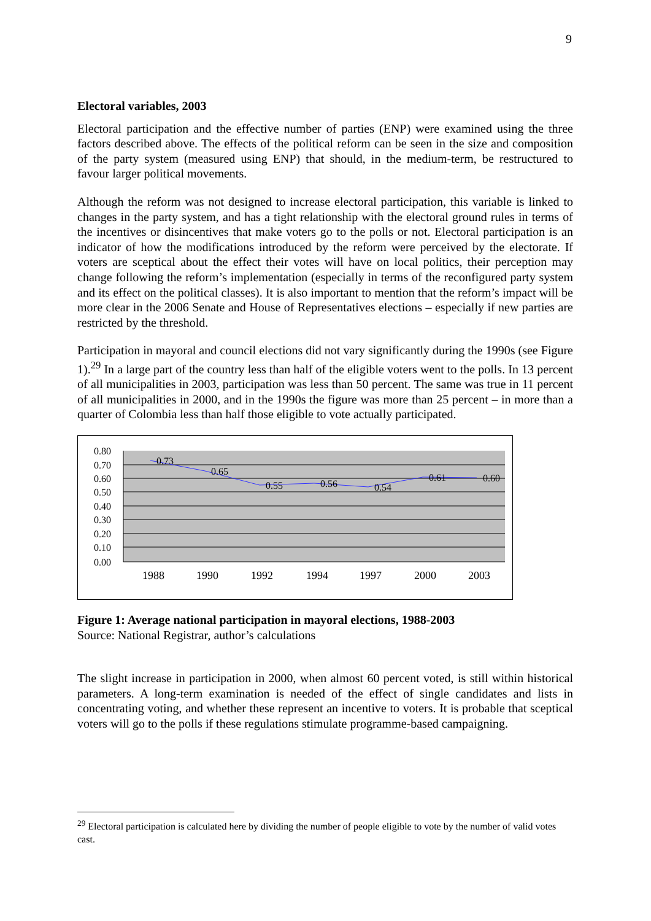9
Electoral variables, 2003
Electoral participation and the effective number of parties (ENP) were examined using the three factors described above. The effects of the political reform can be seen in the size and composition of the party system (measured using ENP) that should, in the medium-term, be restructured to favour larger political movements.
Although the reform was not designed to increase electoral participation, this variable is linked to changes in the party system, and has a tight relationship with the electoral ground rules in terms of the incentives or disincentives that make voters go to the polls or not. Electoral participation is an indicator of how the modifications introduced by the reform were perceived by the electorate. If voters are sceptical about the effect their votes will have on local politics, their perception may change following the reform’s implementation (especially in terms of the reconfigured party system and its effect on the political classes). It is also important to mention that the reform’s impact will be more clear in the 2006 Senate and House of Representatives elections – especially if new parties are restricted by the threshold.
Participation in mayoral and council elections did not vary significantly during the 1990s (see Figure 1).<sup>29</sup> In a large part of the country less than half of the eligible voters went to the polls. In 13 percent of all municipalities in 2003, participation was less than 50 percent. The same was true in 11 percent of all municipalities in 2000, and in the 1990s the figure was more than 25 percent – in more than a quarter of Colombia less than half those eligible to vote actually participated.
0.80
0.70
0.60
0.50
0.40
0.30
0.20
0.10
0.00
0.73
0.65
0.55
0.56
0.54
0.61
0.60
1988
1990
1992
1994
1997
2000
2003
Figure 1: Average national participation in mayoral elections, 1988-2003
Source: National Registrar, author’s calculations
The slight increase in participation in 2000, when almost 60 percent voted, is still within historical parameters. A long-term examination is needed of the effect of single candidates and lists in concentrating voting, and whether these represent an incentive to voters. It is probable that sceptical voters will go to the polls if these regulations stimulate programme-based campaigning.
<sup>29</sup> Electoral participation is calculated here by dividing the number of people eligible to vote by the number of valid votes cast.